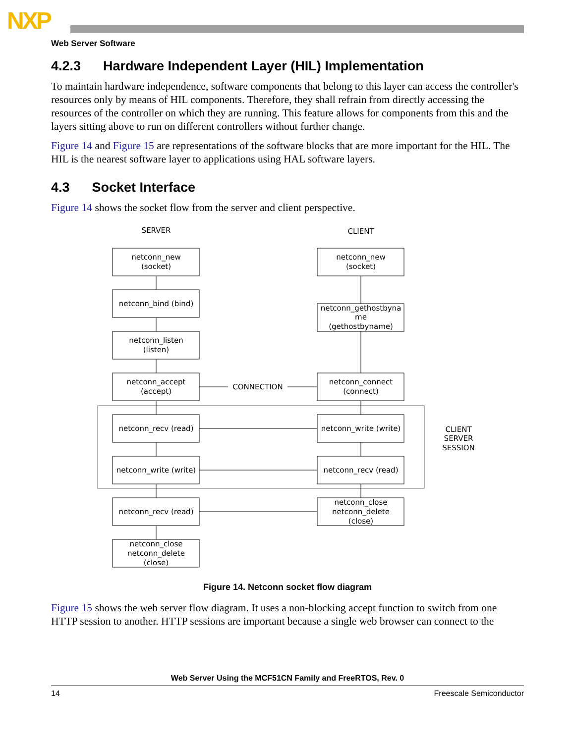NXP
Web Server Software
4.2.3 Hardware Independent Layer (HIL) Implementation
To maintain hardware independence, software components that belong to this layer can access the controller's resources only by means of HIL components. Therefore, they shall refrain from directly accessing the resources of the controller on which they are running. This feature allows for components from this and the layers sitting above to run on different controllers without further change.
Figure 14 and Figure 15 are representations of the software blocks that are more important for the HIL. The HIL is the nearest software layer to applications using HAL software layers.
4.3 Socket Interface
Figure 14 shows the socket flow from the server and client perspective.
SERVER
CLIENT
netconn_new
(socket)
netconn_bind (bind)
netconn_listen
(listen)
netconn_accept
(accept)
netconn_recv (read)
netconn_write (write)
netconn_recv (read)
netconn_close
netconn_delete
(close)
netconn_new
(socket)
netconn_gethostbyna
me
(gethostbyname)
netconn_connect
(connect)
netconn_write (write)
netconn_recv (read)
netconn_close
netconn_delete
(close)
CONNECTION
CLIENT
SERVER
SESSION
Figure 14. Netconn socket flow diagram
Figure 15 shows the web server flow diagram. It uses a non-blocking accept function to switch from one HTTP session to another. HTTP sessions are important because a single web browser can connect to the
Web Server Using the MCF51CN Family and FreeRTOS, Rev. 0
14 Freescale Semiconductor